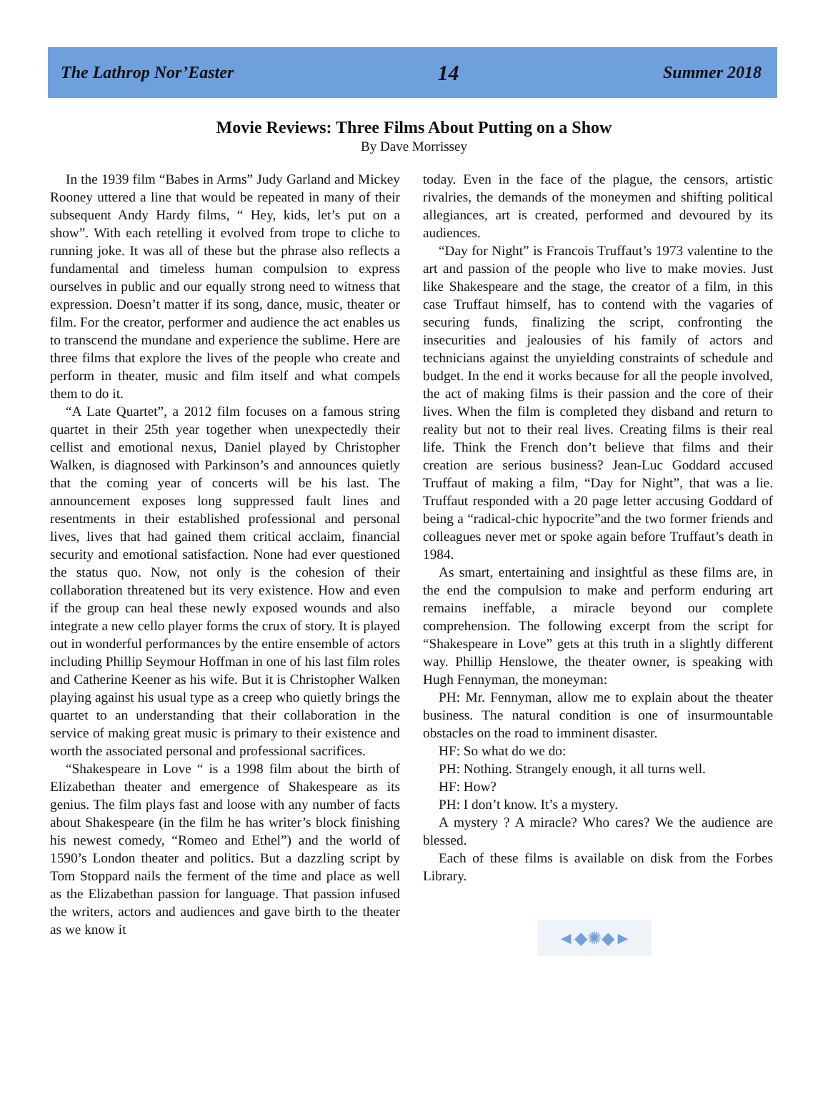The Lathrop Nor’Easter 14 Summer 2018
Movie Reviews: Three Films About Putting on a Show
By Dave Morrissey
In the 1939 film “Babes in Arms” Judy Garland and Mickey Rooney uttered a line that would be repeated in many of their subsequent Andy Hardy films, “ Hey, kids, let’s put on a show”. With each retelling it evolved from trope to cliche to running joke. It was all of these but the phrase also reflects a fundamental and timeless human compulsion to express ourselves in public and our equally strong need to witness that expression. Doesn’t matter if its song, dance, music, theater or film. For the creator, performer and audience the act enables us to transcend the mundane and experience the sublime. Here are three films that explore the lives of the people who create and perform in theater, music and film itself and what compels them to do it.
“A Late Quartet”, a 2012 film focuses on a famous string quartet in their 25th year together when unexpectedly their cellist and emotional nexus, Daniel played by Christopher Walken, is diagnosed with Parkinson’s and announces quietly that the coming year of concerts will be his last. The announcement exposes long suppressed fault lines and resentments in their established professional and personal lives, lives that had gained them critical acclaim, financial security and emotional satisfaction. None had ever questioned the status quo. Now, not only is the cohesion of their collaboration threatened but its very existence. How and even if the group can heal these newly exposed wounds and also integrate a new cello player forms the crux of story. It is played out in wonderful performances by the entire ensemble of actors including Phillip Seymour Hoffman in one of his last film roles and Catherine Keener as his wife. But it is Christopher Walken playing against his usual type as a creep who quietly brings the quartet to an understanding that their collaboration in the service of making great music is primary to their existence and worth the associated personal and professional sacrifices.
“Shakespeare in Love “ is a 1998 film about the birth of Elizabethan theater and emergence of Shakespeare as its genius. The film plays fast and loose with any number of facts about Shakespeare (in the film he has writer’s block finishing his newest comedy, “Romeo and Ethel”) and the world of 1590’s London theater and politics. But a dazzling script by Tom Stoppard nails the ferment of the time and place as well as the Elizabethan passion for language. That passion infused the writers, actors and audiences and gave birth to the theater as we know it
today. Even in the face of the plague, the censors, artistic rivalries, the demands of the moneymen and shifting political allegiances, art is created, performed and devoured by its audiences.
“Day for Night” is Francois Truffaut’s 1973 valentine to the art and passion of the people who live to make movies. Just like Shakespeare and the stage, the creator of a film, in this case Truffaut himself, has to contend with the vagaries of securing funds, finalizing the script, confronting the insecurities and jealousies of his family of actors and technicians against the unyielding constraints of schedule and budget. In the end it works because for all the people involved, the act of making films is their passion and the core of their lives. When the film is completed they disband and return to reality but not to their real lives. Creating films is their real life. Think the French don’t believe that films and their creation are serious business? Jean-Luc Goddard accused Truffaut of making a film, “Day for Night”, that was a lie. Truffaut responded with a 20 page letter accusing Goddard of being a “radical-chic hypocrite”and the two former friends and colleagues never met or spoke again before Truffaut’s death in 1984.
As smart, entertaining and insightful as these films are, in the end the compulsion to make and perform enduring art remains ineffable, a miracle beyond our complete comprehension. The following excerpt from the script for “Shakespeare in Love” gets at this truth in a slightly different way. Phillip Henslowe, the theater owner, is speaking with Hugh Fennyman, the moneyman:
PH: Mr. Fennyman, allow me to explain about the theater business. The natural condition is one of insurmountable obstacles on the road to imminent disaster.
HF: So what do we do:
PH: Nothing. Strangely enough, it all turns well.
HF: How?
PH: I don’t know. It’s a mystery.
A mystery ? A miracle? Who cares? We the audience are blessed.
Each of these films is available on disk from the Forbes Library.
◄◆✺◆►